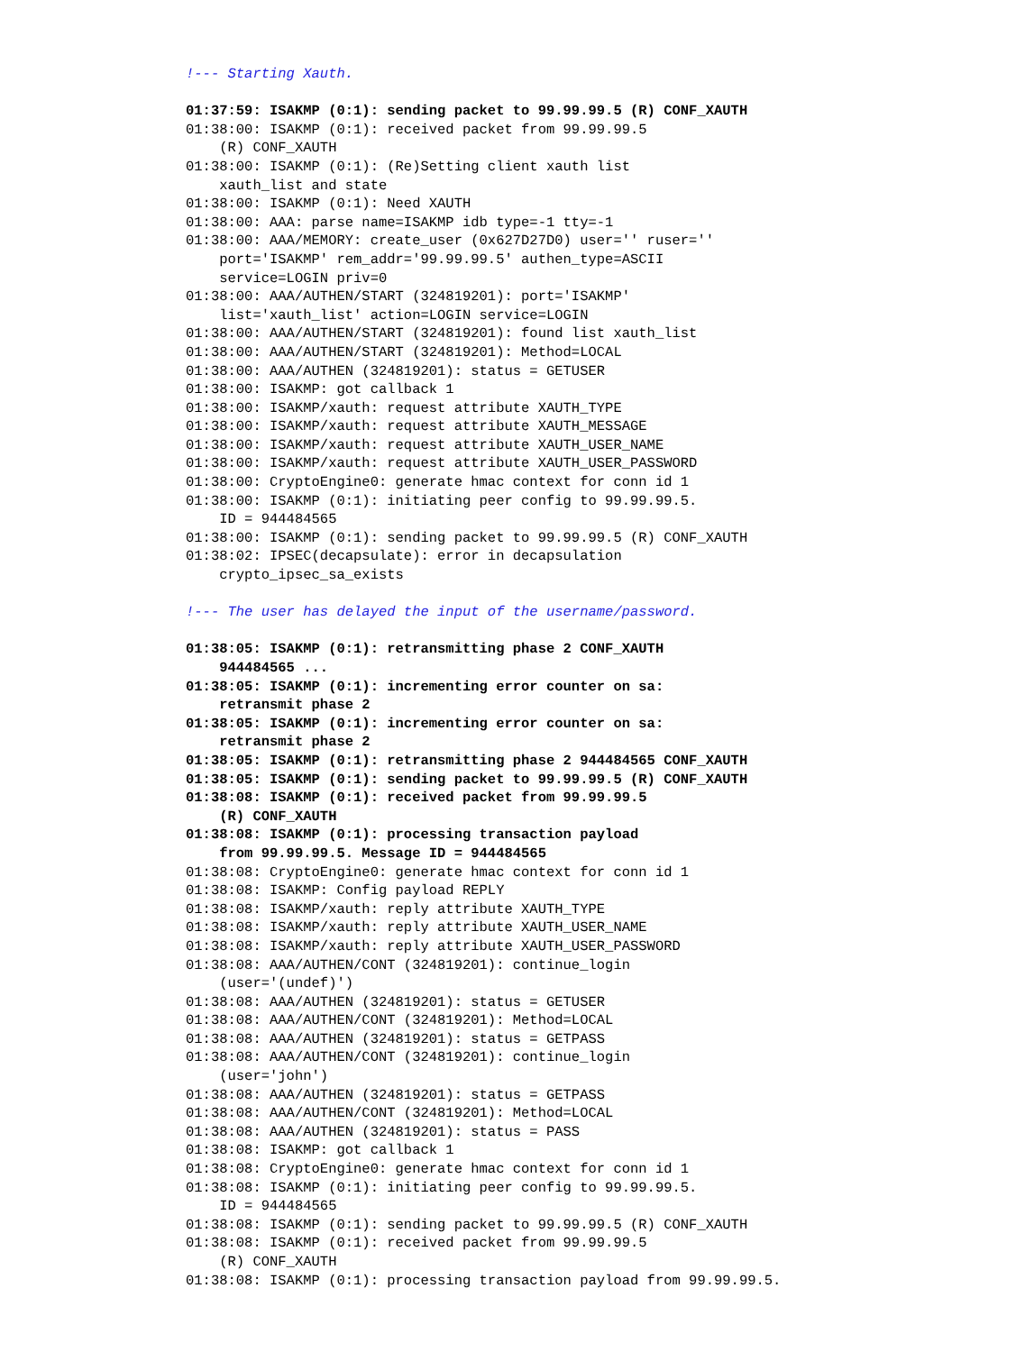!--- Starting Xauth.

01:37:59: ISAKMP (0:1): sending packet to 99.99.99.5 (R) CONF_XAUTH
01:38:00: ISAKMP (0:1): received packet from 99.99.99.5
    (R) CONF_XAUTH
01:38:00: ISAKMP (0:1): (Re)Setting client xauth list
    xauth_list and state
01:38:00: ISAKMP (0:1): Need XAUTH
01:38:00: AAA: parse name=ISAKMP idb type=-1 tty=-1
01:38:00: AAA/MEMORY: create_user (0x627D27D0) user='' ruser=''
    port='ISAKMP' rem_addr='99.99.99.5' authen_type=ASCII
    service=LOGIN priv=0
01:38:00: AAA/AUTHEN/START (324819201): port='ISAKMP'
    list='xauth_list' action=LOGIN service=LOGIN
01:38:00: AAA/AUTHEN/START (324819201): found list xauth_list
01:38:00: AAA/AUTHEN/START (324819201): Method=LOCAL
01:38:00: AAA/AUTHEN (324819201): status = GETUSER
01:38:00: ISAKMP: got callback 1
01:38:00: ISAKMP/xauth: request attribute XAUTH_TYPE
01:38:00: ISAKMP/xauth: request attribute XAUTH_MESSAGE
01:38:00: ISAKMP/xauth: request attribute XAUTH_USER_NAME
01:38:00: ISAKMP/xauth: request attribute XAUTH_USER_PASSWORD
01:38:00: CryptoEngine0: generate hmac context for conn id 1
01:38:00: ISAKMP (0:1): initiating peer config to 99.99.99.5.
    ID = 944484565
01:38:00: ISAKMP (0:1): sending packet to 99.99.99.5 (R) CONF_XAUTH
01:38:02: IPSEC(decapsulate): error in decapsulation
    crypto_ipsec_sa_exists

!--- The user has delayed the input of the username/password.

01:38:05: ISAKMP (0:1): retransmitting phase 2 CONF_XAUTH
    944484565 ...
01:38:05: ISAKMP (0:1): incrementing error counter on sa:
    retransmit phase 2
01:38:05: ISAKMP (0:1): incrementing error counter on sa:
    retransmit phase 2
01:38:05: ISAKMP (0:1): retransmitting phase 2 944484565 CONF_XAUTH
01:38:05: ISAKMP (0:1): sending packet to 99.99.99.5 (R) CONF_XAUTH
01:38:08: ISAKMP (0:1): received packet from 99.99.99.5
    (R) CONF_XAUTH
01:38:08: ISAKMP (0:1): processing transaction payload
    from 99.99.99.5. Message ID = 944484565
01:38:08: CryptoEngine0: generate hmac context for conn id 1
01:38:08: ISAKMP: Config payload REPLY
01:38:08: ISAKMP/xauth: reply attribute XAUTH_TYPE
01:38:08: ISAKMP/xauth: reply attribute XAUTH_USER_NAME
01:38:08: ISAKMP/xauth: reply attribute XAUTH_USER_PASSWORD
01:38:08: AAA/AUTHEN/CONT (324819201): continue_login
    (user='(undef)')
01:38:08: AAA/AUTHEN (324819201): status = GETUSER
01:38:08: AAA/AUTHEN/CONT (324819201): Method=LOCAL
01:38:08: AAA/AUTHEN (324819201): status = GETPASS
01:38:08: AAA/AUTHEN/CONT (324819201): continue_login
    (user='john')
01:38:08: AAA/AUTHEN (324819201): status = GETPASS
01:38:08: AAA/AUTHEN/CONT (324819201): Method=LOCAL
01:38:08: AAA/AUTHEN (324819201): status = PASS
01:38:08: ISAKMP: got callback 1
01:38:08: CryptoEngine0: generate hmac context for conn id 1
01:38:08: ISAKMP (0:1): initiating peer config to 99.99.99.5.
    ID = 944484565
01:38:08: ISAKMP (0:1): sending packet to 99.99.99.5 (R) CONF_XAUTH
01:38:08: ISAKMP (0:1): received packet from 99.99.99.5
    (R) CONF_XAUTH
01:38:08: ISAKMP (0:1): processing transaction payload from 99.99.99.5.